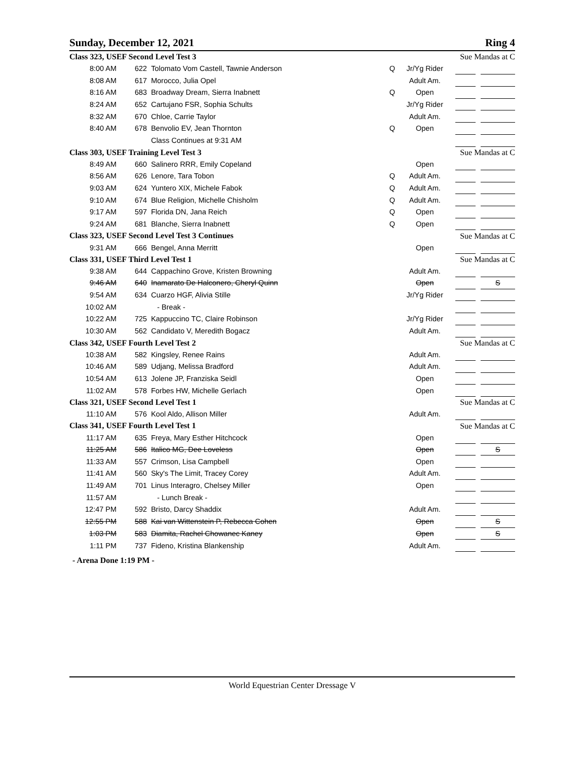Sunday, December 12, 2021 Ring 4
| Class 323, USEF Second Level Test 3 | | | | | Sue Mandas at C | | | |
| 8:00 AM | 622 | Tolomato Vom Castell, Tawnie Anderson | Q | Jr/Yg Rider | | | | |
| 8:08 AM | 617 | Morocco, Julia Opel | | Adult Am. | | | | |
| 8:16 AM | 683 | Broadway Dream, Sierra Inabnett | Q | Open | | | | |
| 8:24 AM | 652 | Cartujano FSR, Sophia Schults | | Jr/Yg Rider | | | | |
| 8:32 AM | 670 | Chloe, Carrie Taylor | | Adult Am. | | | | |
| 8:40 AM | 678 | Benvolio EV, Jean Thornton | Q | Open | | | | |
| | | Class Continues at 9:31 AM | | | | | | |
| Class 303, USEF Training Level Test 3 | | | | | Sue Mandas at C | | | |
| 8:49 AM | 660 | Salinero RRR, Emily Copeland | | Open | | | | |
| 8:56 AM | 626 | Lenore, Tara Tobon | Q | Adult Am. | | | | |
| 9:03 AM | 624 | Yuntero XIX, Michele Fabok | Q | Adult Am. | | | | |
| 9:10 AM | 674 | Blue Religion, Michelle Chisholm | Q | Adult Am. | | | | |
| 9:17 AM | 597 | Florida DN, Jana Reich | Q | Open | | | | |
| 9:24 AM | 681 | Blanche, Sierra Inabnett | Q | Open | | | | |
| Class 323, USEF Second Level Test 3 Continues | | | | | Sue Mandas at C | | | |
| 9:31 AM | 666 | Bengel, Anna Merritt | | Open | | | | |
| Class 331, USEF Third Level Test 1 | | | | | Sue Mandas at C | | | |
| 9:38 AM | 644 | Cappachino Grove, Kristen Browning | | Adult Am. | | | | |
| 9:46 AM | 640 | Inamarato De Halconero, Cheryl Quinn | | Open | | | | S |
| 9:54 AM | 634 | Cuarzo HGF, Alivia Stille | | Jr/Yg Rider | | | | |
| 10:02 AM | | - Break - | | | | | | |
| 10:22 AM | 725 | Kappuccino TC, Claire Robinson | | Jr/Yg Rider | | | | |
| 10:30 AM | 562 | Candidato V, Meredith Bogacz | | Adult Am. | | | | |
| Class 342, USEF Fourth Level Test 2 | | | | | Sue Mandas at C | | | |
| 10:38 AM | 582 | Kingsley, Renee Rains | | Adult Am. | | | | |
| 10:46 AM | 589 | Udjang, Melissa Bradford | | Adult Am. | | | | |
| 10:54 AM | 613 | Jolene JP, Franziska Seidl | | Open | | | | |
| 11:02 AM | 578 | Forbes HW, Michelle Gerlach | | Open | | | | |
| Class 321, USEF Second Level Test 1 | | | | | Sue Mandas at C | | | |
| 11:10 AM | 576 | Kool Aldo, Allison Miller | | Adult Am. | | | | |
| Class 341, USEF Fourth Level Test 1 | | | | | Sue Mandas at C | | | |
| 11:17 AM | 635 | Freya, Mary Esther Hitchcock | | Open | | | | |
| 11:25 AM | 586 | Italico MG, Dee Loveless | | Open | | | | S |
| 11:33 AM | 557 | Crimson, Lisa Campbell | | Open | | | | |
| 11:41 AM | 560 | Sky's The Limit, Tracey Corey | | Adult Am. | | | | |
| 11:49 AM | 701 | Linus Interagro, Chelsey Miller | | Open | | | | |
| 11:57 AM | | - Lunch Break - | | | | | | |
| 12:47 PM | 592 | Bristo, Darcy Shaddix | | Adult Am. | | | | |
| 12:55 PM | 588 | Kai van Wittenstein P, Rebecca Cohen | | Open | | | | S |
| 1:03 PM | 583 | Diamita, Rachel Chowanec Kaney | | Open | | | | S |
| 1:11 PM | 737 | Fideno, Kristina Blankenship | | Adult Am. | | | | |
- Arena Done 1:19 PM -
World Equestrian Center Dressage V